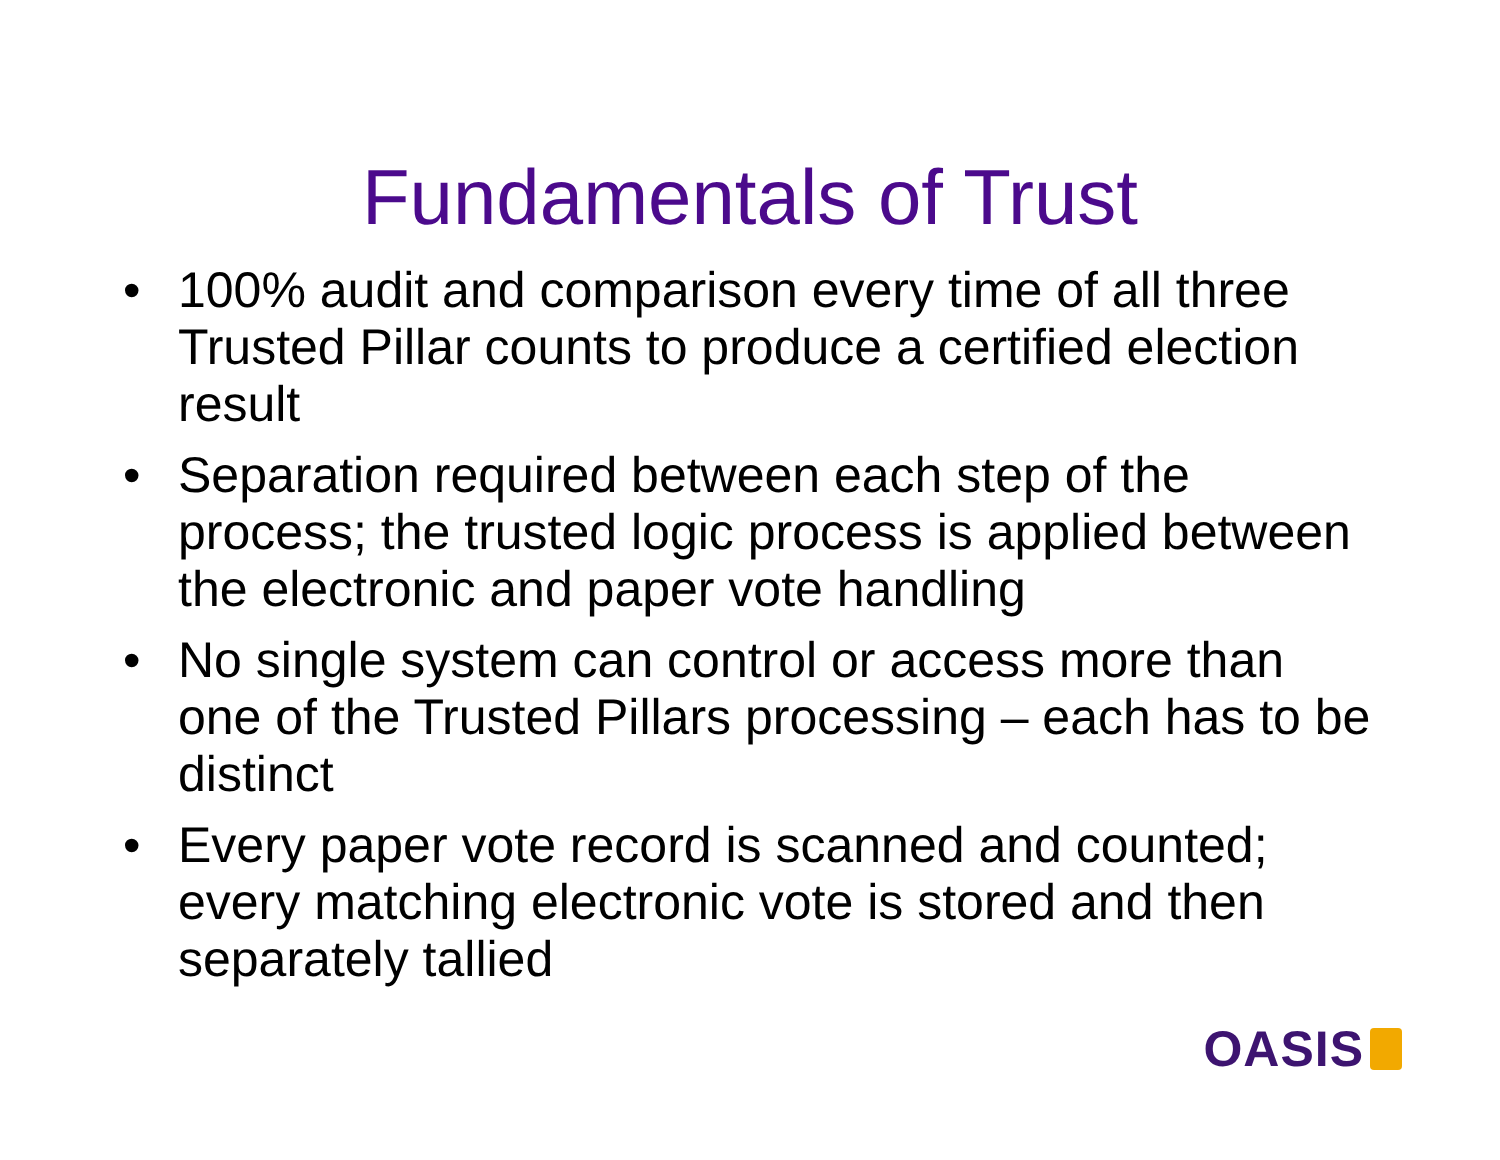Fundamentals of Trust
• 100% audit and comparison every time of all three Trusted Pillar counts to produce a certified election result
• Separation required between each step of the process; the trusted logic process is applied between the electronic and paper vote handling
• No single system can control or access more than one of the Trusted Pillars processing – each has to be distinct
• Every paper vote record is scanned and counted; every matching electronic vote is stored and then separately tallied
OASIS